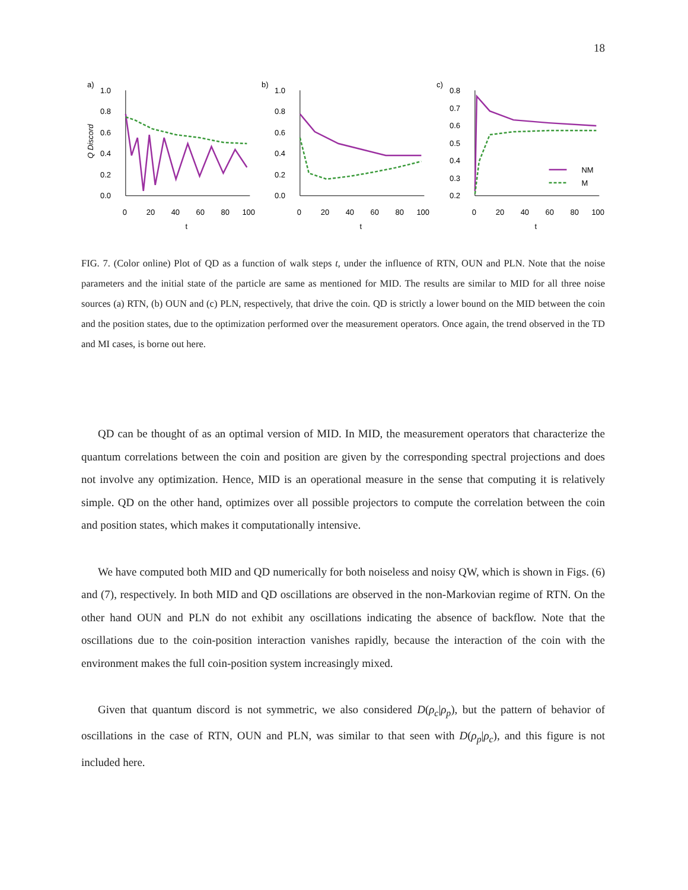18
a)
1.0
0.8
0.6
0.4
0.2
0.0
0
20
40
60
80
100
t
Q Discord
b)
1.0
0.8
0.6
0.4
0.2
0.0
0
20
40
60
80
100
t
c)
0.8
0.7
0.6
0.5
0.4
0.3
0.2
0
20
40
60
80
100
t
NM
M
FIG. 7. (Color online) Plot of QD as a function of walk steps t, under the influence of RTN, OUN and PLN. Note that the noise parameters and the initial state of the particle are same as mentioned for MID. The results are similar to MID for all three noise sources (a) RTN, (b) OUN and (c) PLN, respectively, that drive the coin. QD is strictly a lower bound on the MID between the coin and the position states, due to the optimization performed over the measurement operators. Once again, the trend observed in the TD and MI cases, is borne out here.
QD can be thought of as an optimal version of MID. In MID, the measurement operators that characterize the quantum correlations between the coin and position are given by the corresponding spectral projections and does not involve any optimization. Hence, MID is an operational measure in the sense that computing it is relatively simple. QD on the other hand, optimizes over all possible projectors to compute the correlation between the coin and position states, which makes it computationally intensive.
We have computed both MID and QD numerically for both noiseless and noisy QW, which is shown in Figs. (6) and (7), respectively. In both MID and QD oscillations are observed in the non-Markovian regime of RTN. On the other hand OUN and PLN do not exhibit any oscillations indicating the absence of backflow. Note that the oscillations due to the coin-position interaction vanishes rapidly, because the interaction of the coin with the environment makes the full coin-position system increasingly mixed.
Given that quantum discord is not symmetric, we also considered D(ρ<sub>c</sub>|ρ<sub>p</sub>), but the pattern of behavior of oscillations in the case of RTN, OUN and PLN, was similar to that seen with D(ρ<sub>p</sub>|ρ<sub>c</sub>), and this figure is not included here.